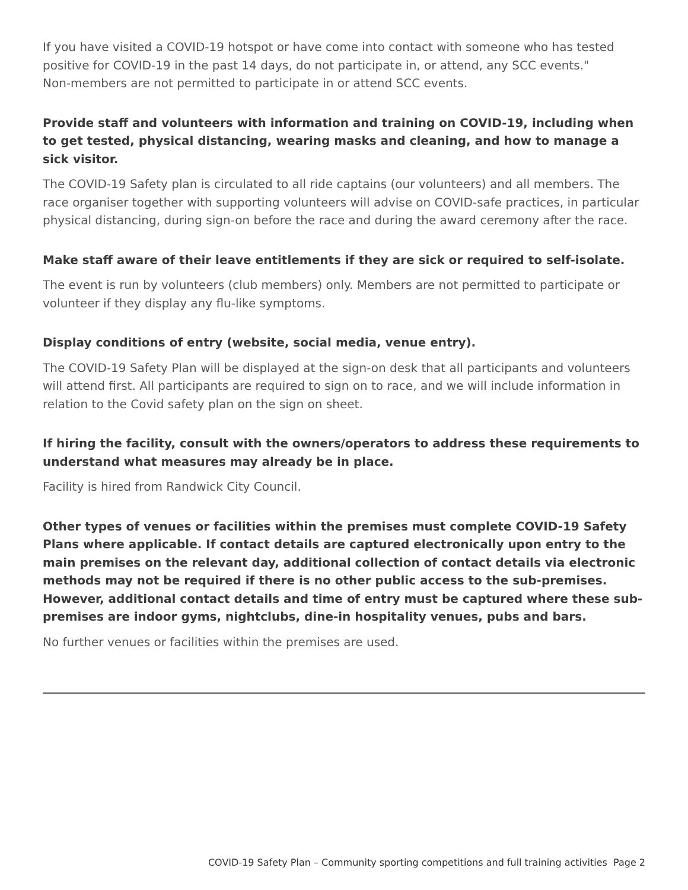If you have visited a COVID-19 hotspot or have come into contact with someone who has tested positive for COVID-19 in the past 14 days, do not participate in, or attend, any SCC events."
Non-members are not permitted to participate in or attend SCC events.
Provide staff and volunteers with information and training on COVID-19, including when to get tested, physical distancing, wearing masks and cleaning, and how to manage a sick visitor.
The COVID-19 Safety plan is circulated to all ride captains (our volunteers) and all members. The race organiser together with supporting volunteers will advise on COVID-safe practices, in particular physical distancing, during sign-on before the race and during the award ceremony after the race.
Make staff aware of their leave entitlements if they are sick or required to self-isolate.
The event is run by volunteers (club members) only. Members are not permitted to participate or volunteer if they display any flu-like symptoms.
Display conditions of entry (website, social media, venue entry).
The COVID-19 Safety Plan will be displayed at the sign-on desk that all participants and volunteers will attend first. All participants are required to sign on to race, and we will include information in relation to the Covid safety plan on the sign on sheet.
If hiring the facility, consult with the owners/operators to address these requirements to understand what measures may already be in place.
Facility is hired from Randwick City Council.
Other types of venues or facilities within the premises must complete COVID-19 Safety Plans where applicable. If contact details are captured electronically upon entry to the main premises on the relevant day, additional collection of contact details via electronic methods may not be required if there is no other public access to the sub-premises. However, additional contact details and time of entry must be captured where these sub-premises are indoor gyms, nightclubs, dine-in hospitality venues, pubs and bars.
No further venues or facilities within the premises are used.
COVID-19 Safety Plan – Community sporting competitions and full training activities Page 2